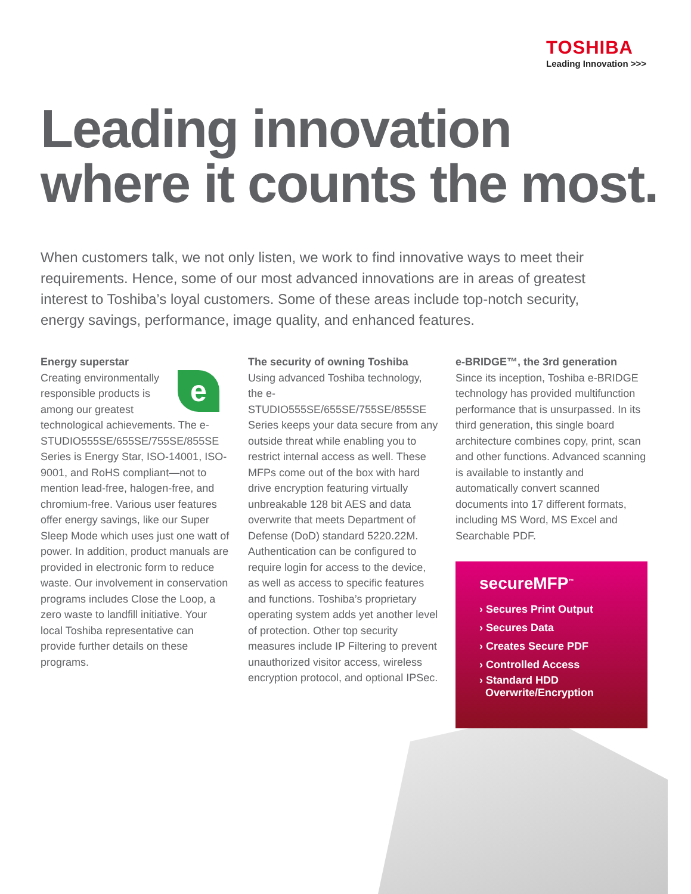TOSHIBA
Leading Innovation >>>
Leading innovation
where it counts the most.
When customers talk, we not only listen, we work to find innovative ways to meet their requirements. Hence, some of our most advanced innovations are in areas of greatest interest to Toshiba’s loyal customers. Some of these areas include top-notch security, energy savings, performance, image quality, and enhanced features.
Energy superstar
e
Creating environmentally responsible products is among our greatest technological achievements. The e-STUDIO555SE/655SE/755SE/855SE Series is Energy Star, ISO-14001, ISO-9001, and RoHS compliant—not to mention lead-free, halogen-free, and chromium-free. Various user features offer energy savings, like our Super Sleep Mode which uses just one watt of power. In addition, product manuals are provided in electronic form to reduce waste. Our involvement in conservation programs includes Close the Loop, a zero waste to landfill initiative. Your local Toshiba representative can provide further details on these programs.
The security of owning Toshiba
Using advanced Toshiba technology, the e-STUDIO555SE/655SE/755SE/855SE Series keeps your data secure from any outside threat while enabling you to restrict internal access as well. These MFPs come out of the box with hard drive encryption featuring virtually unbreakable 128 bit AES and data overwrite that meets Department of Defense (DoD) standard 5220.22M. Authentication can be configured to require login for access to the device, as well as access to specific features and functions. Toshiba’s proprietary operating system adds yet another level of protection. Other top security measures include IP Filtering to prevent unauthorized visitor access, wireless encryption protocol, and optional IPSec.
e-BRIDGE™, the 3rd generation
Since its inception, Toshiba e-BRIDGE technology has provided multifunction performance that is unsurpassed. In its third generation, this single board architecture combines copy, print, scan and other functions. Advanced scanning is available to instantly and automatically convert scanned documents into 17 different formats, including MS Word, MS Excel and Searchable PDF.
secureMFP<sup>™</sup>
› Secures Print Output
› Secures Data
› Creates Secure PDF
› Controlled Access
› Standard HDD
Overwrite/Encryption